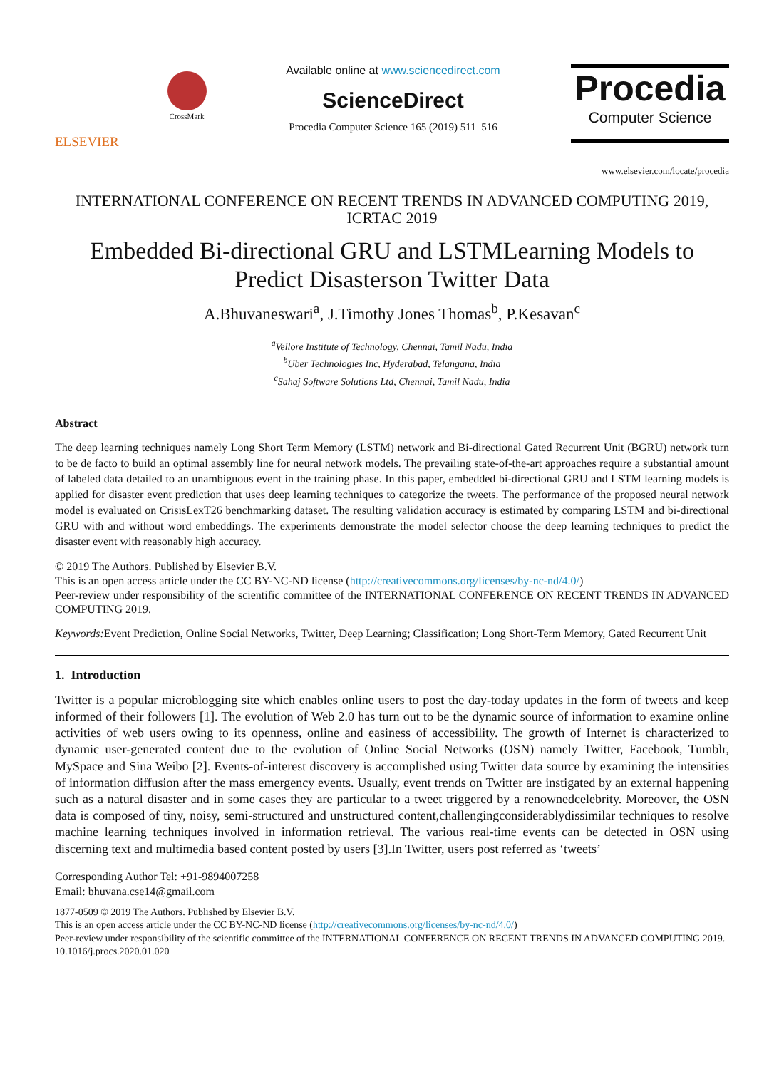ELSEVIER
CrossMark
Available online at www.sciencedirect.com
ScienceDirect
Procedia Computer Science 165 (2019) 511–516
Procedia
Computer Science
www.elsevier.com/locate/procedia
INTERNATIONAL CONFERENCE ON RECENT TRENDS IN ADVANCED COMPUTING 2019, ICRTAC 2019
Embedded Bi-directional GRU and LSTMLearning Models to Predict Disasterson Twitter Data
A.Bhuvaneswari<sup>a</sup>, J.Timothy Jones Thomas<sup>b</sup>, P.Kesavan<sup>c</sup>
<sup>a</sup> Vellore Institute of Technology, Chennai, Tamil Nadu, India
<sup>b</sup> Uber Technologies Inc, Hyderabad, Telangana, India
<sup>c</sup> Sahaj Software Solutions Ltd, Chennai, Tamil Nadu, India
Abstract
The deep learning techniques namely Long Short Term Memory (LSTM) network and Bi-directional Gated Recurrent Unit (BGRU) network turn to be de facto to build an optimal assembly line for neural network models. The prevailing state-of-the-art approaches require a substantial amount of labeled data detailed to an unambiguous event in the training phase. In this paper, embedded bi-directional GRU and LSTM learning models is applied for disaster event prediction that uses deep learning techniques to categorize the tweets. The performance of the proposed neural network model is evaluated on CrisisLexT26 benchmarking dataset. The resulting validation accuracy is estimated by comparing LSTM and bi-directional GRU with and without word embeddings. The experiments demonstrate the model selector choose the deep learning techniques to predict the disaster event with reasonably high accuracy.
© 2019 The Authors. Published by Elsevier B.V.
This is an open access article under the CC BY-NC-ND license (http://creativecommons.org/licenses/by-nc-nd/4.0/)
Peer-review under responsibility of the scientific committee of the INTERNATIONAL CONFERENCE ON RECENT TRENDS IN ADVANCED COMPUTING 2019.
Keywords: Event Prediction, Online Social Networks, Twitter, Deep Learning; Classification; Long Short-Term Memory, Gated Recurrent Unit
1. Introduction
Twitter is a popular microblogging site which enables online users to post the day-today updates in the form of tweets and keep informed of their followers [1]. The evolution of Web 2.0 has turn out to be the dynamic source of information to examine online activities of web users owing to its openness, online and easiness of accessibility. The growth of Internet is characterized to dynamic user-generated content due to the evolution of Online Social Networks (OSN) namely Twitter, Facebook, Tumblr, MySpace and Sina Weibo [2]. Events-of-interest discovery is accomplished using Twitter data source by examining the intensities of information diffusion after the mass emergency events. Usually, event trends on Twitter are instigated by an external happening such as a natural disaster and in some cases they are particular to a tweet triggered by a renownedcelebrity. Moreover, the OSN data is composed of tiny, noisy, semi-structured and unstructured content,challengingconsiderablydissimilar techniques to resolve machine learning techniques involved in information retrieval. The various real-time events can be detected in OSN using discerning text and multimedia based content posted by users [3].In Twitter, users post referred as ‘tweets’
Corresponding Author Tel: +91-9894007258
Email: bhuvana.cse14@gmail.com
1877-0509 © 2019 The Authors. Published by Elsevier B.V.
This is an open access article under the CC BY-NC-ND license (http://creativecommons.org/licenses/by-nc-nd/4.0/)
Peer-review under responsibility of the scientific committee of the INTERNATIONAL CONFERENCE ON RECENT TRENDS IN ADVANCED COMPUTING 2019.
10.1016/j.procs.2020.01.020